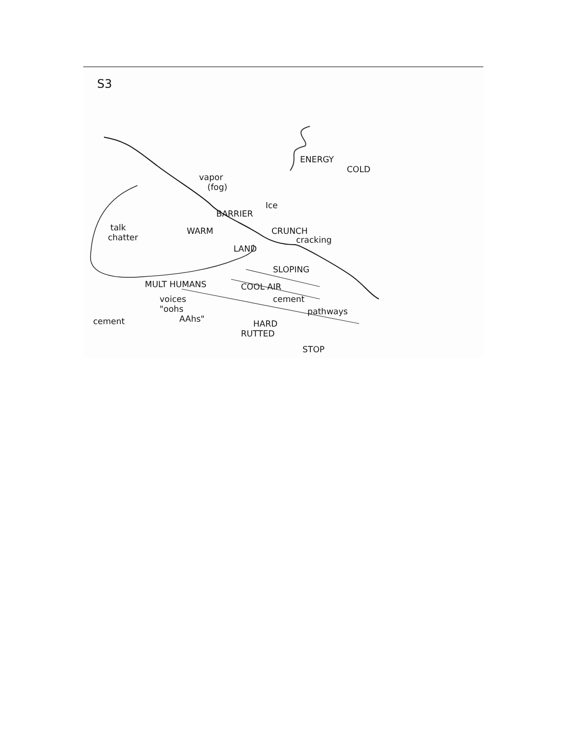S3
ENERGY
COLD
vapor
(fog)
Ice
BARRIER
CRUNCH
cracking
talk
chatter
WARM
LAND
SLOPING
MULT HUMANS COOL AIR
voices cement
"oohs pathways
cement AAhs" HARD
RUTTED
STOP